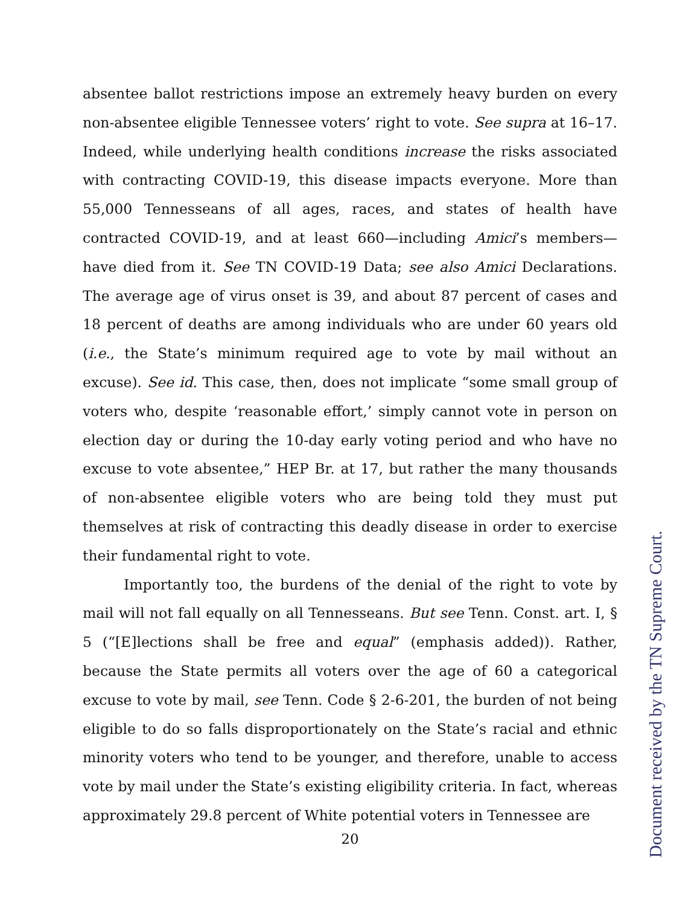absentee ballot restrictions impose an extremely heavy burden on every non-absentee eligible Tennessee voters’ right to vote. See supra at 16–17. Indeed, while underlying health conditions increase the risks associated with contracting COVID-19, this disease impacts everyone. More than 55,000 Tennesseans of all ages, races, and states of health have contracted COVID-19, and at least 660—including Amici’s members—have died from it. See TN COVID-19 Data; see also Amici Declarations. The average age of virus onset is 39, and about 87 percent of cases and 18 percent of deaths are among individuals who are under 60 years old (i.e., the State’s minimum required age to vote by mail without an excuse). See id. This case, then, does not implicate “some small group of voters who, despite ‘reasonable effort,’ simply cannot vote in person on election day or during the 10-day early voting period and who have no excuse to vote absentee,” HEP Br. at 17, but rather the many thousands of non-absentee eligible voters who are being told they must put themselves at risk of contracting this deadly disease in order to exercise their fundamental right to vote.
Importantly too, the burdens of the denial of the right to vote by mail will not fall equally on all Tennesseans. But see Tenn. Const. art. I, § 5 (“[E]lections shall be free and equal” (emphasis added)). Rather, because the State permits all voters over the age of 60 a categorical excuse to vote by mail, see Tenn. Code § 2-6-201, the burden of not being eligible to do so falls disproportionately on the State’s racial and ethnic minority voters who tend to be younger, and therefore, unable to access vote by mail under the State’s existing eligibility criteria. In fact, whereas approximately 29.8 percent of White potential voters in Tennessee are
20
Document received by the TN Supreme Court.